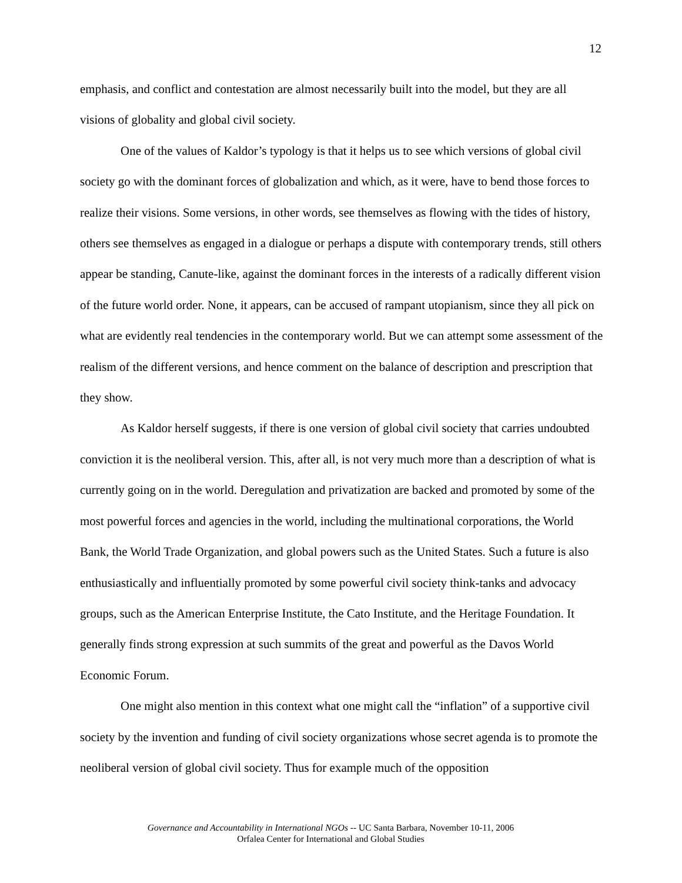12
emphasis, and conflict and contestation are almost necessarily built into the model, but they are all visions of globality and global civil society.
One of the values of Kaldor’s typology is that it helps us to see which versions of global civil society go with the dominant forces of globalization and which, as it were, have to bend those forces to realize their visions. Some versions, in other words, see themselves as flowing with the tides of history, others see themselves as engaged in a dialogue or perhaps a dispute with contemporary trends, still others appear be standing, Canute-like, against the dominant forces in the interests of a radically different vision of the future world order. None, it appears, can be accused of rampant utopianism, since they all pick on what are evidently real tendencies in the contemporary world. But we can attempt some assessment of the realism of the different versions, and hence comment on the balance of description and prescription that they show.
As Kaldor herself suggests, if there is one version of global civil society that carries undoubted conviction it is the neoliberal version. This, after all, is not very much more than a description of what is currently going on in the world. Deregulation and privatization are backed and promoted by some of the most powerful forces and agencies in the world, including the multinational corporations, the World Bank, the World Trade Organization, and global powers such as the United States. Such a future is also enthusiastically and influentially promoted by some powerful civil society think-tanks and advocacy groups, such as the American Enterprise Institute, the Cato Institute, and the Heritage Foundation. It generally finds strong expression at such summits of the great and powerful as the Davos World Economic Forum.
One might also mention in this context what one might call the “inflation” of a supportive civil society by the invention and funding of civil society organizations whose secret agenda is to promote the neoliberal version of global civil society. Thus for example much of the opposition
Governance and Accountability in International NGOs -- UC Santa Barbara, November 10-11, 2006
Orfalea Center for International and Global Studies